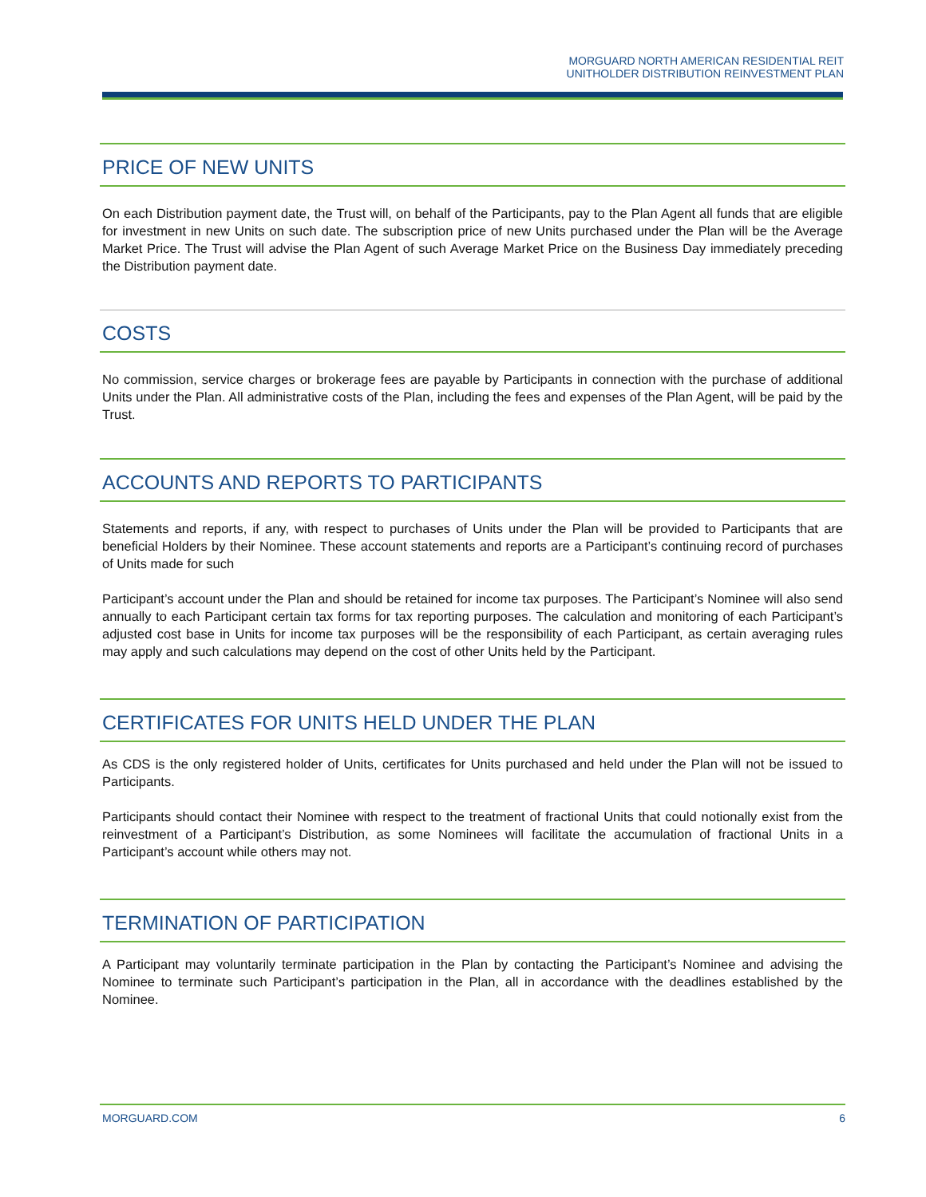MORGUARD NORTH AMERICAN RESIDENTIAL REIT
UNITHOLDER DISTRIBUTION REINVESTMENT PLAN
PRICE OF NEW UNITS
On each Distribution payment date, the Trust will, on behalf of the Participants, pay to the Plan Agent all funds that are eligible for investment in new Units on such date. The subscription price of new Units purchased under the Plan will be the Average Market Price. The Trust will advise the Plan Agent of such Average Market Price on the Business Day immediately preceding the Distribution payment date.
COSTS
No commission, service charges or brokerage fees are payable by Participants in connection with the purchase of additional Units under the Plan. All administrative costs of the Plan, including the fees and expenses of the Plan Agent, will be paid by the Trust.
ACCOUNTS AND REPORTS TO PARTICIPANTS
Statements and reports, if any, with respect to purchases of Units under the Plan will be provided to Participants that are beneficial Holders by their Nominee. These account statements and reports are a Participant’s continuing record of purchases of Units made for such
Participant’s account under the Plan and should be retained for income tax purposes. The Participant’s Nominee will also send annually to each Participant certain tax forms for tax reporting purposes. The calculation and monitoring of each Participant’s adjusted cost base in Units for income tax purposes will be the responsibility of each Participant, as certain averaging rules may apply and such calculations may depend on the cost of other Units held by the Participant.
CERTIFICATES FOR UNITS HELD UNDER THE PLAN
As CDS is the only registered holder of Units, certificates for Units purchased and held under the Plan will not be issued to Participants.
Participants should contact their Nominee with respect to the treatment of fractional Units that could notionally exist from the reinvestment of a Participant’s Distribution, as some Nominees will facilitate the accumulation of fractional Units in a Participant’s account while others may not.
TERMINATION OF PARTICIPATION
A Participant may voluntarily terminate participation in the Plan by contacting the Participant’s Nominee and advising the Nominee to terminate such Participant’s participation in the Plan, all in accordance with the deadlines established by the Nominee.
MORGUARD.COM 6